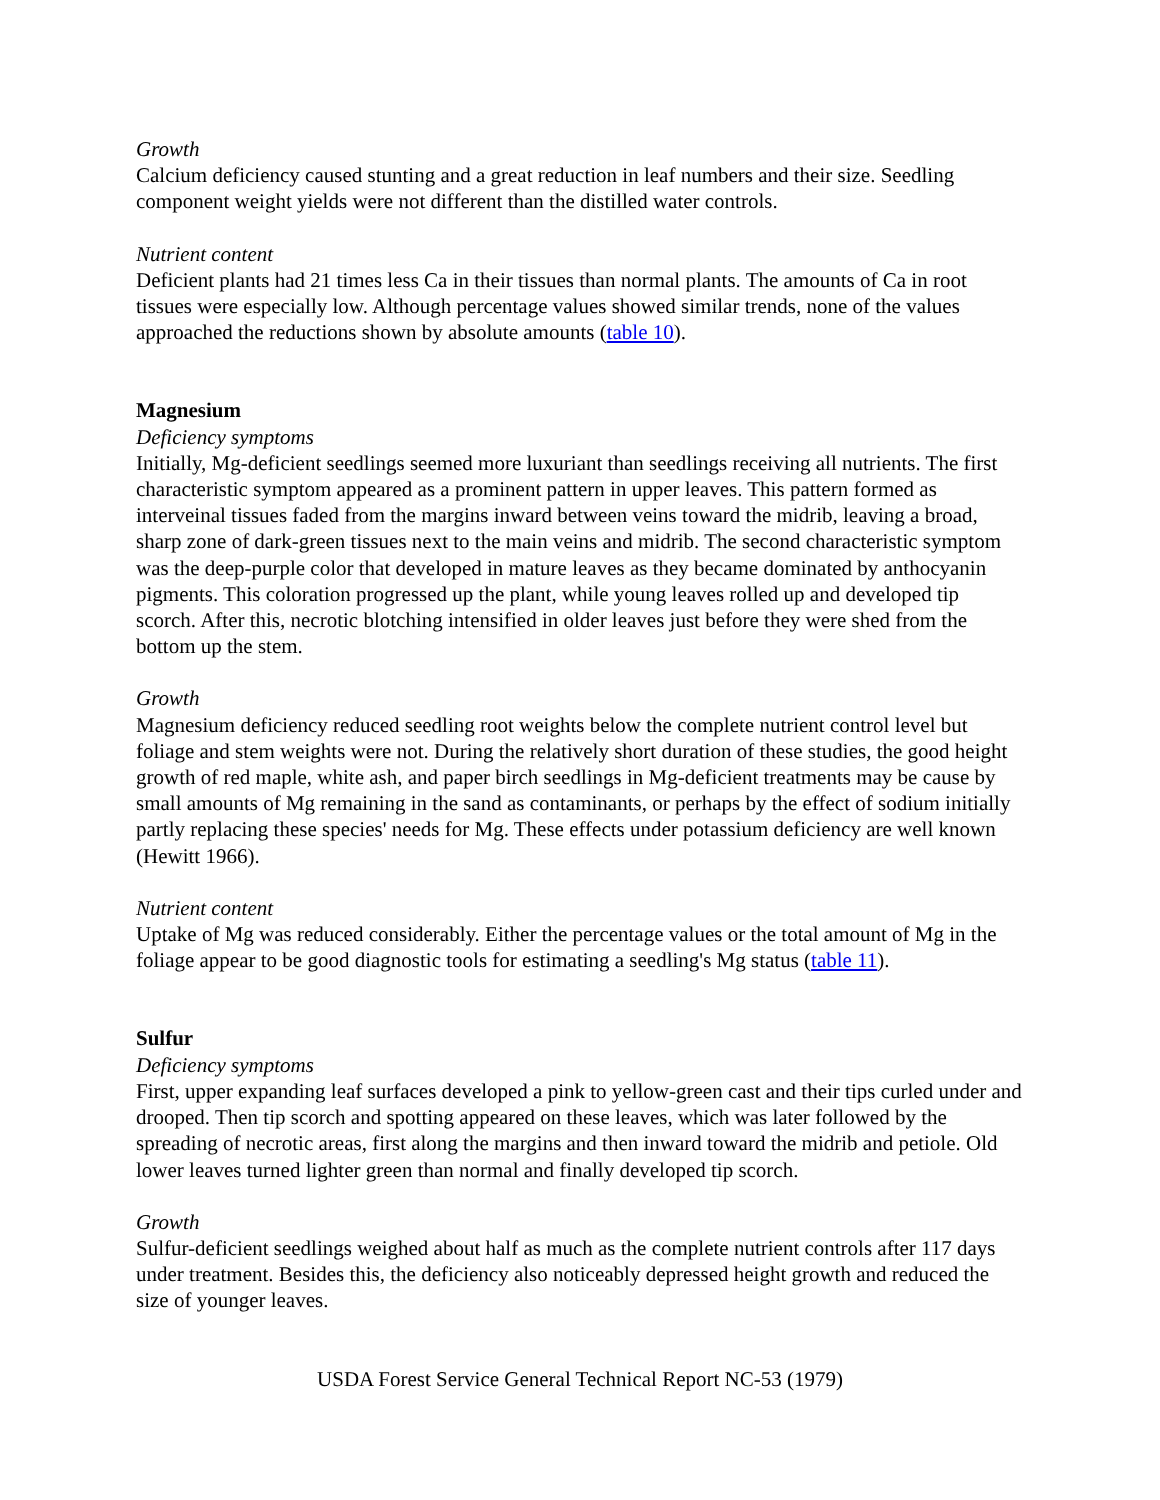Growth
Calcium deficiency caused stunting and a great reduction in leaf numbers and their size. Seedling component weight yields were not different than the distilled water controls.
Nutrient content
Deficient plants had 21 times less Ca in their tissues than normal plants. The amounts of Ca in root tissues were especially low. Although percentage values showed similar trends, none of the values approached the reductions shown by absolute amounts (table 10).
Magnesium
Deficiency symptoms
Initially, Mg-deficient seedlings seemed more luxuriant than seedlings receiving all nutrients. The first characteristic symptom appeared as a prominent pattern in upper leaves. This pattern formed as interveinal tissues faded from the margins inward between veins toward the midrib, leaving a broad, sharp zone of dark-green tissues next to the main veins and midrib. The second characteristic symptom was the deep-purple color that developed in mature leaves as they became dominated by anthocyanin pigments. This coloration progressed up the plant, while young leaves rolled up and developed tip scorch. After this, necrotic blotching intensified in older leaves just before they were shed from the bottom up the stem.
Growth
Magnesium deficiency reduced seedling root weights below the complete nutrient control level but foliage and stem weights were not. During the relatively short duration of these studies, the good height growth of red maple, white ash, and paper birch seedlings in Mg-deficient treatments may be cause by small amounts of Mg remaining in the sand as contaminants, or perhaps by the effect of sodium initially partly replacing these species' needs for Mg. These effects under potassium deficiency are well known (Hewitt 1966).
Nutrient content
Uptake of Mg was reduced considerably. Either the percentage values or the total amount of Mg in the foliage appear to be good diagnostic tools for estimating a seedling's Mg status (table 11).
Sulfur
Deficiency symptoms
First, upper expanding leaf surfaces developed a pink to yellow-green cast and their tips curled under and drooped. Then tip scorch and spotting appeared on these leaves, which was later followed by the spreading of necrotic areas, first along the margins and then inward toward the midrib and petiole. Old lower leaves turned lighter green than normal and finally developed tip scorch.
Growth
Sulfur-deficient seedlings weighed about half as much as the complete nutrient controls after 117 days under treatment. Besides this, the deficiency also noticeably depressed height growth and reduced the size of younger leaves.
USDA Forest Service General Technical Report NC-53 (1979)